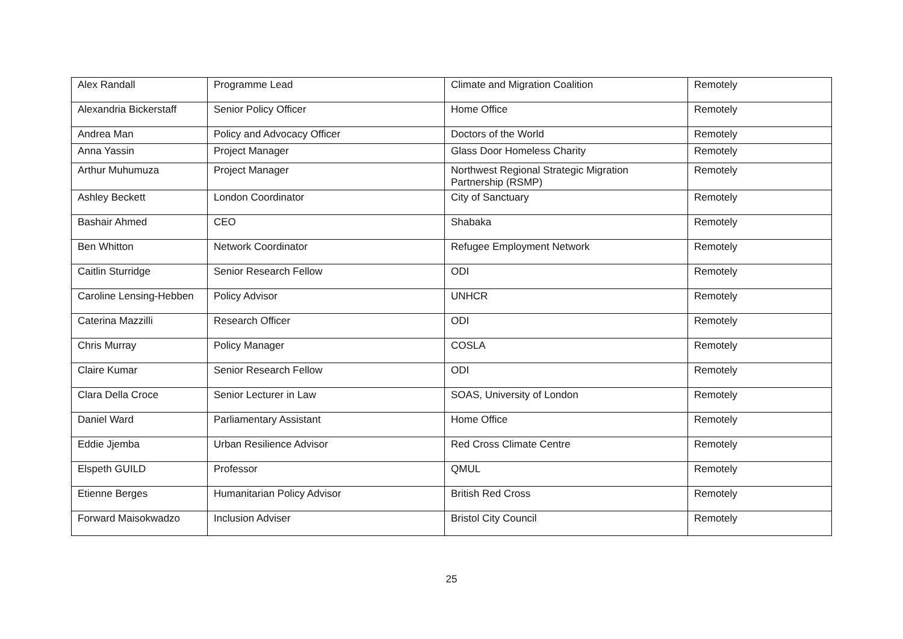| Alex Randall | Programme Lead | Climate and Migration Coalition | Remotely |
| Alexandria Bickerstaff | Senior Policy Officer | Home Office | Remotely |
| Andrea Man | Policy and Advocacy Officer | Doctors of the World | Remotely |
| Anna Yassin | Project Manager | Glass Door Homeless Charity | Remotely |
| Arthur Muhumuza | Project Manager | Northwest Regional Strategic Migration Partnership (RSMP) | Remotely |
| Ashley Beckett | London Coordinator | City of Sanctuary | Remotely |
| Bashair Ahmed | CEO | Shabaka | Remotely |
| Ben Whitton | Network Coordinator | Refugee Employment Network | Remotely |
| Caitlin Sturridge | Senior Research Fellow | ODI | Remotely |
| Caroline Lensing-Hebben | Policy Advisor | UNHCR | Remotely |
| Caterina Mazzilli | Research Officer | ODI | Remotely |
| Chris Murray | Policy Manager | COSLA | Remotely |
| Claire Kumar | Senior Research Fellow | ODI | Remotely |
| Clara Della Croce | Senior Lecturer in Law | SOAS, University of London | Remotely |
| Daniel Ward | Parliamentary Assistant | Home Office | Remotely |
| Eddie Jjemba | Urban Resilience Advisor | Red Cross Climate Centre | Remotely |
| Elspeth GUILD | Professor | QMUL | Remotely |
| Etienne Berges | Humanitarian Policy Advisor | British Red Cross | Remotely |
| Forward Maisokwadzo | Inclusion Adviser | Bristol City Council | Remotely |
25